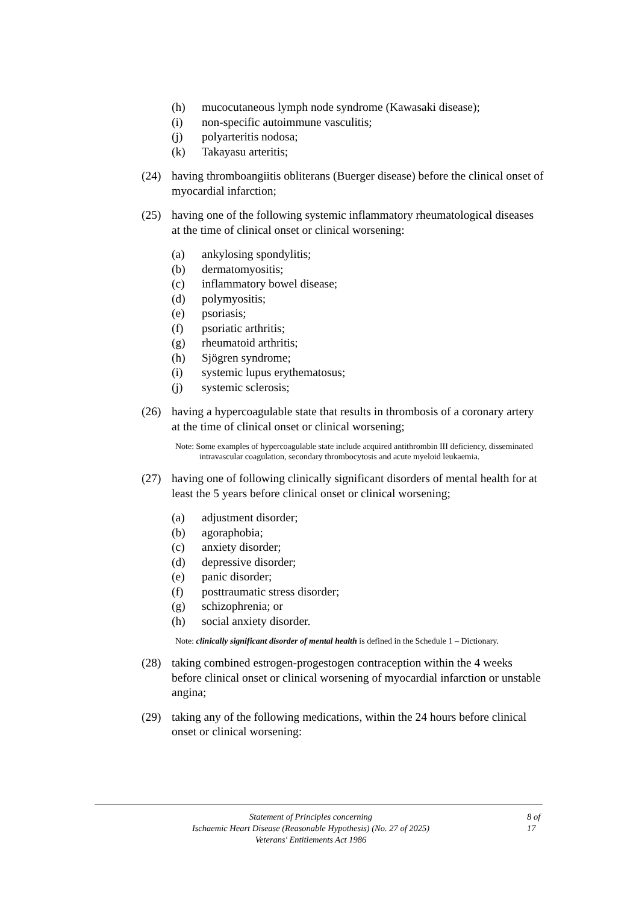(h) mucocutaneous lymph node syndrome (Kawasaki disease);
(i) non-specific autoimmune vasculitis;
(j) polyarteritis nodosa;
(k) Takayasu arteritis;
(24) having thromboangiitis obliterans (Buerger disease) before the clinical onset of myocardial infarction;
(25) having one of the following systemic inflammatory rheumatological diseases at the time of clinical onset or clinical worsening:
(a) ankylosing spondylitis;
(b) dermatomyositis;
(c) inflammatory bowel disease;
(d) polymyositis;
(e) psoriasis;
(f) psoriatic arthritis;
(g) rheumatoid arthritis;
(h) Sjögren syndrome;
(i) systemic lupus erythematosus;
(j) systemic sclerosis;
(26) having a hypercoagulable state that results in thrombosis of a coronary artery at the time of clinical onset or clinical worsening;
Note: Some examples of hypercoagulable state include acquired antithrombin III deficiency, disseminated intravascular coagulation, secondary thrombocytosis and acute myeloid leukaemia.
(27) having one of following clinically significant disorders of mental health for at least the 5 years before clinical onset or clinical worsening;
(a) adjustment disorder;
(b) agoraphobia;
(c) anxiety disorder;
(d) depressive disorder;
(e) panic disorder;
(f) posttraumatic stress disorder;
(g) schizophrenia; or
(h) social anxiety disorder.
Note: clinically significant disorder of mental health is defined in the Schedule 1 – Dictionary.
(28) taking combined estrogen-progestogen contraception within the 4 weeks before clinical onset or clinical worsening of myocardial infarction or unstable angina;
(29) taking any of the following medications, within the 24 hours before clinical onset or clinical worsening:
Statement of Principles concerning
Ischaemic Heart Disease (Reasonable Hypothesis) (No. 27 of 2025)
Veterans' Entitlements Act 1986
8 of 17